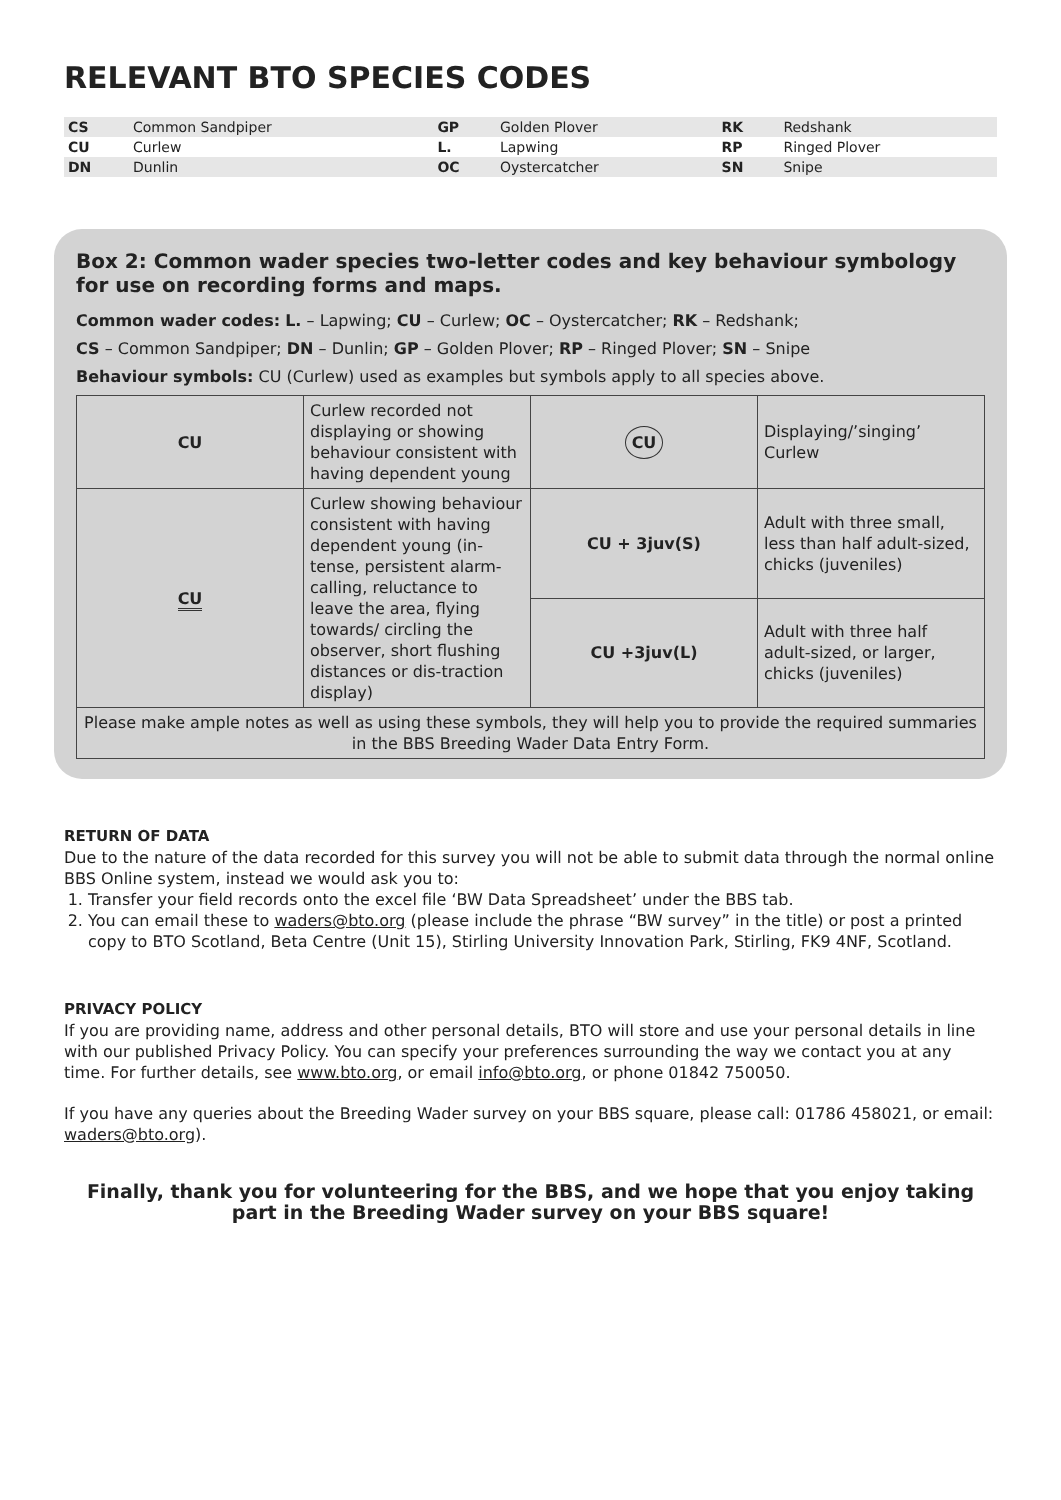RELEVANT BTO SPECIES CODES
| CS | Common Sandpiper | GP | Golden Plover | RK | Redshank |
| CU | Curlew | L. | Lapwing | RP | Ringed Plover |
| DN | Dunlin | OC | Oystercatcher | SN | Snipe |
Box 2: Common wader species two-letter codes and key behaviour symbology for use on recording forms and maps.
Common wader codes: L. – Lapwing; CU – Curlew; OC – Oystercatcher; RK – Redshank;
CS – Common Sandpiper; DN – Dunlin; GP – Golden Plover; RP – Ringed Plover; SN – Snipe
Behaviour symbols: CU (Curlew) used as examples but symbols apply to all species above.
| CU | Curlew recorded not displaying or showing behaviour consistent with having dependent young | CU | Displaying/’singing’ Curlew |
| CU | Curlew showing behaviour consistent with having dependent young (in-tense, persistent alarm-calling, reluctance to leave the area, flying towards/ circling the observer, short flushing distances or dis-traction display) | CU + 3juv(S) | Adult with three small, less than half adult-sized, chicks (juveniles) |
| | | CU +3juv(L) | Adult with three half adult-sized, or larger, chicks (juveniles) |
| Please make ample notes as well as using these symbols, they will help you to provide the required summaries in the BBS Breeding Wader Data Entry Form. | | | |
RETURN OF DATA
Due to the nature of the data recorded for this survey you will not be able to submit data through the normal online BBS Online system, instead we would ask you to:
1. Transfer your field records onto the excel file ‘BW Data Spreadsheet’ under the BBS tab.
2. You can email these to waders@bto.org (please include the phrase “BW survey” in the title) or post a printed copy to BTO Scotland, Beta Centre (Unit 15), Stirling University Innovation Park, Stirling, FK9 4NF, Scotland.
PRIVACY POLICY
If you are providing name, address and other personal details, BTO will store and use your personal details in line with our published Privacy Policy. You can specify your preferences surrounding the way we contact you at any time. For further details, see www.bto.org, or email info@bto.org, or phone 01842 750050.
If you have any queries about the Breeding Wader survey on your BBS square, please call: 01786 458021, or email: waders@bto.org).
Finally, thank you for volunteering for the BBS, and we hope that you enjoy taking part in the Breeding Wader survey on your BBS square!